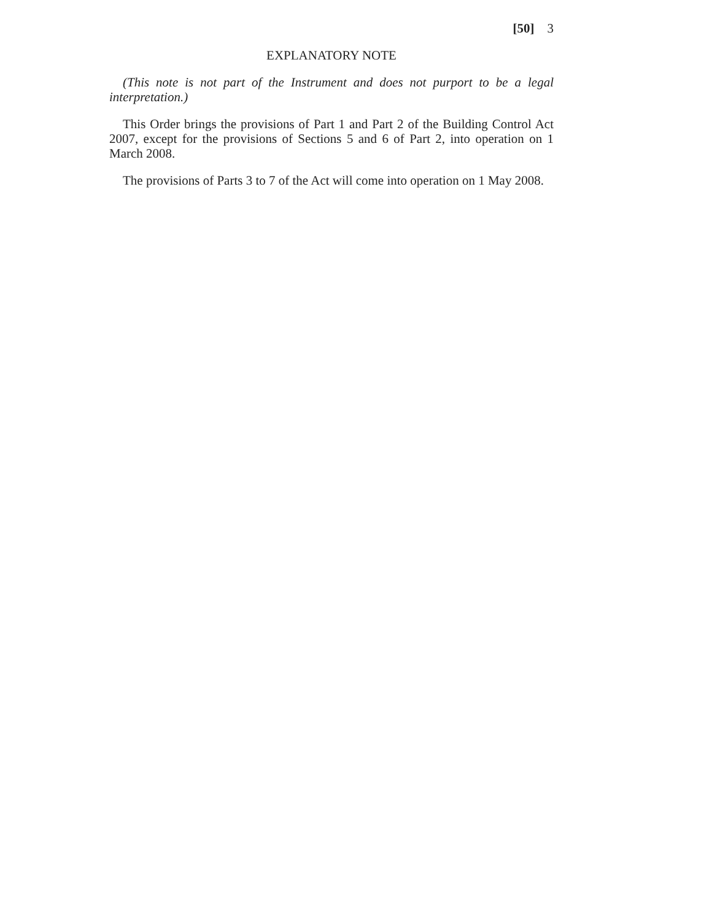[50] 3
EXPLANATORY NOTE
(This note is not part of the Instrument and does not purport to be a legal interpretation.)
This Order brings the provisions of Part 1 and Part 2 of the Building Control Act 2007, except for the provisions of Sections 5 and 6 of Part 2, into operation on 1 March 2008.
The provisions of Parts 3 to 7 of the Act will come into operation on 1 May 2008.